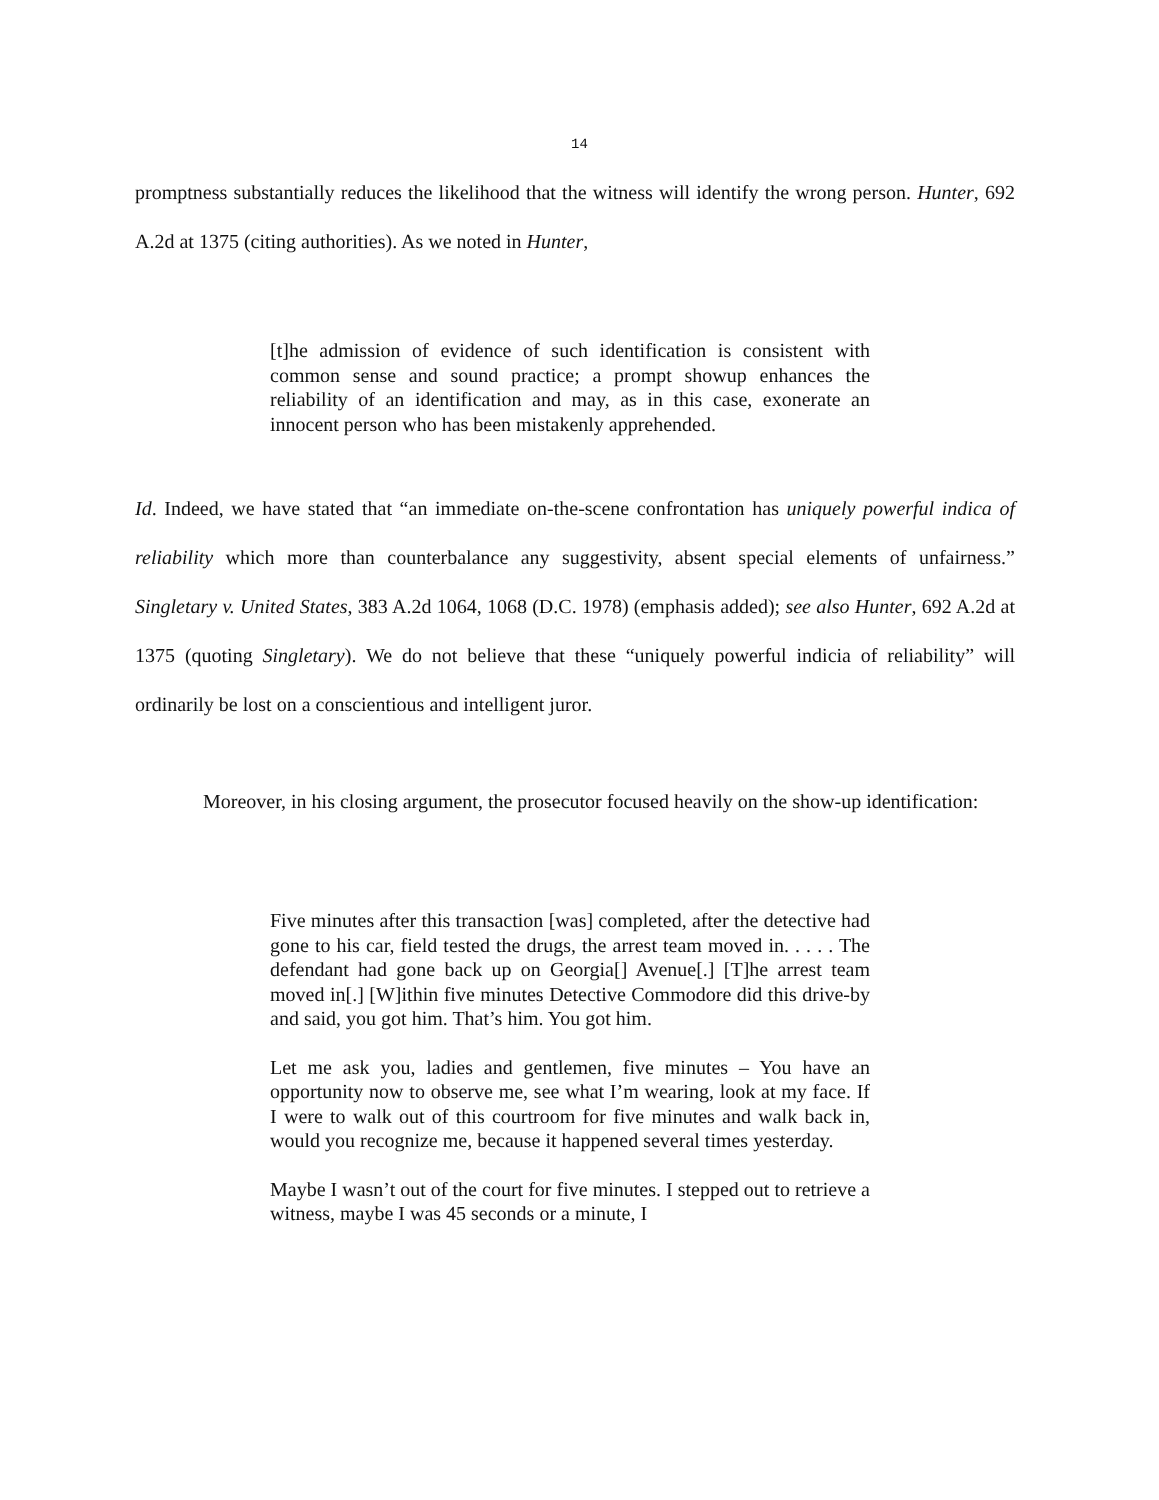14
promptness substantially reduces the likelihood that the witness will identify the wrong person. Hunter, 692 A.2d at 1375 (citing authorities). As we noted in Hunter,
[t]he admission of evidence of such identification is consistent with common sense and sound practice; a prompt showup enhances the reliability of an identification and may, as in this case, exonerate an innocent person who has been mistakenly apprehended.
Id. Indeed, we have stated that “an immediate on-the-scene confrontation has uniquely powerful indica of reliability which more than counterbalance any suggestivity, absent special elements of unfairness.” Singletary v. United States, 383 A.2d 1064, 1068 (D.C. 1978) (emphasis added); see also Hunter, 692 A.2d at 1375 (quoting Singletary). We do not believe that these “uniquely powerful indicia of reliability” will ordinarily be lost on a conscientious and intelligent juror.
Moreover, in his closing argument, the prosecutor focused heavily on the show-up identification:
Five minutes after this transaction [was] completed, after the detective had gone to his car, field tested the drugs, the arrest team moved in. . . . . The defendant had gone back up on Georgia[] Avenue[.] [T]he arrest team moved in[.] [W]ithin five minutes Detective Commodore did this drive-by and said, you got him. That’s him. You got him.
Let me ask you, ladies and gentlemen, five minutes – You have an opportunity now to observe me, see what I’m wearing, look at my face. If I were to walk out of this courtroom for five minutes and walk back in, would you recognize me, because it happened several times yesterday.
Maybe I wasn’t out of the court for five minutes. I stepped out to retrieve a witness, maybe I was 45 seconds or a minute, I